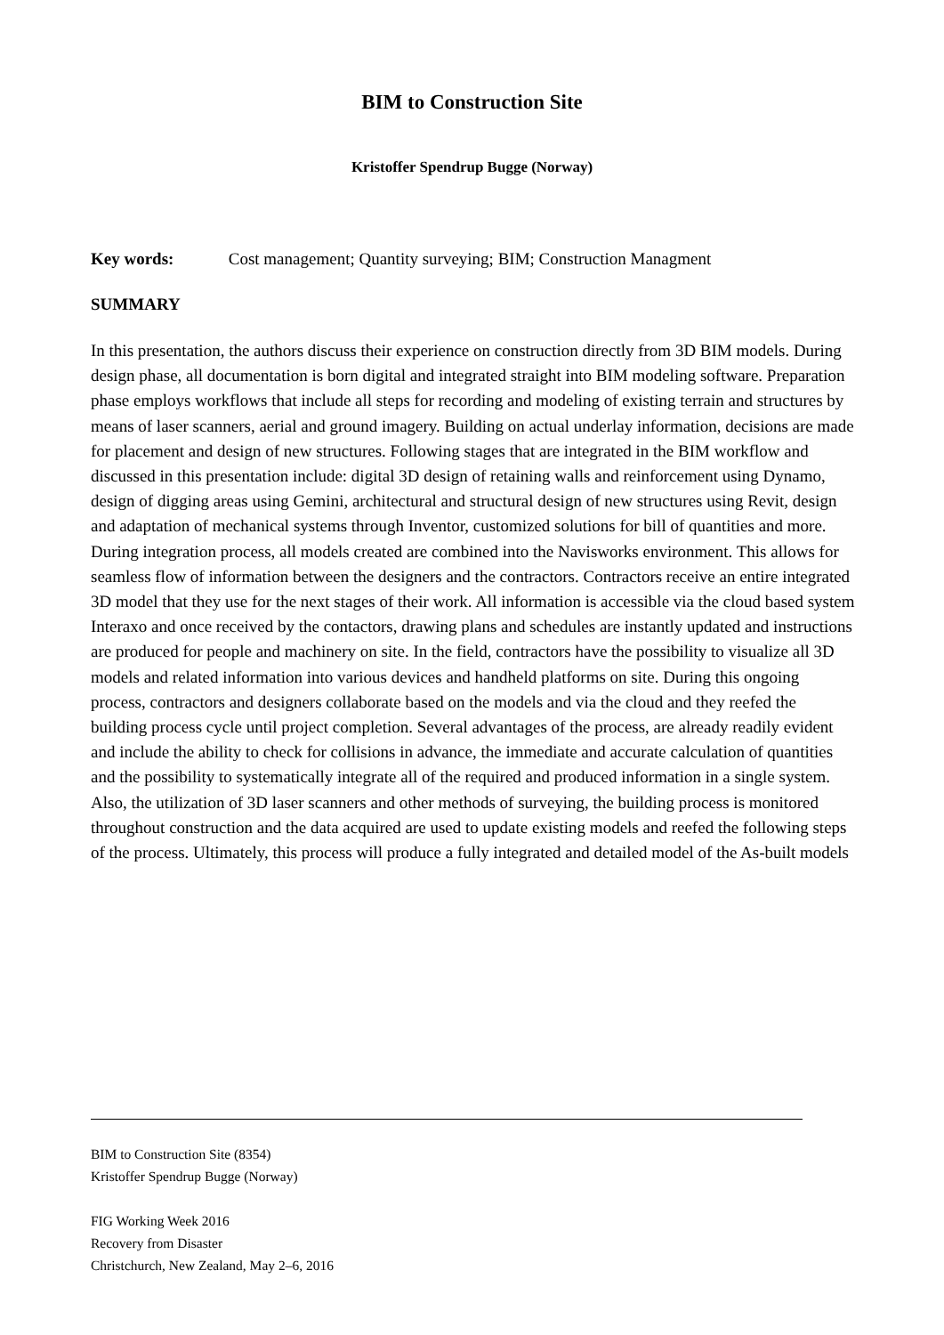BIM to Construction Site
Kristoffer Spendrup Bugge (Norway)
Key words: Cost management; Quantity surveying; BIM; Construction Managment
SUMMARY
In this presentation, the authors discuss their experience on construction directly from 3D BIM models. During design phase, all documentation is born digital and integrated straight into BIM modeling software. Preparation phase employs workflows that include all steps for recording and modeling of existing terrain and structures by means of laser scanners, aerial and ground imagery. Building on actual underlay information, decisions are made for placement and design of new structures. Following stages that are integrated in the BIM workflow and discussed in this presentation include: digital 3D design of retaining walls and reinforcement using Dynamo, design of digging areas using Gemini, architectural and structural design of new structures using Revit, design and adaptation of mechanical systems through Inventor, customized solutions for bill of quantities and more. During integration process, all models created are combined into the Navisworks environment. This allows for seamless flow of information between the designers and the contractors. Contractors receive an entire integrated 3D model that they use for the next stages of their work. All information is accessible via the cloud based system Interaxo and once received by the contactors, drawing plans and schedules are instantly updated and instructions are produced for people and machinery on site. In the field, contractors have the possibility to visualize all 3D models and related information into various devices and handheld platforms on site. During this ongoing process, contractors and designers collaborate based on the models and via the cloud and they reefed the building process cycle until project completion. Several advantages of the process, are already readily evident and include the ability to check for collisions in advance, the immediate and accurate calculation of quantities and the possibility to systematically integrate all of the required and produced information in a single system. Also, the utilization of 3D laser scanners and other methods of surveying, the building process is monitored throughout construction and the data acquired are used to update existing models and reefed the following steps of the process. Ultimately, this process will produce a fully integrated and detailed model of the As-built models
BIM to Construction Site (8354)
Kristoffer Spendrup Bugge (Norway)
FIG Working Week 2016
Recovery from Disaster
Christchurch, New Zealand, May 2–6, 2016